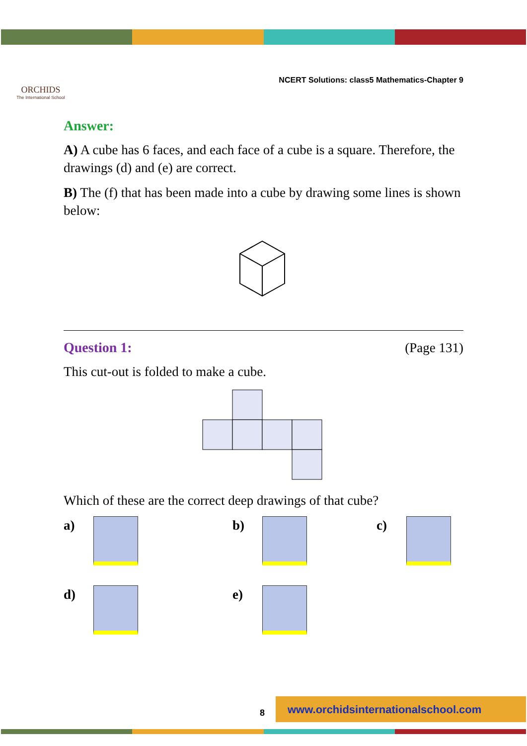ORCHIDS
The International School
NCERT Solutions: class5 Mathematics-Chapter 9
Answer:
A) A cube has 6 faces, and each face of a cube is a square. Therefore, the drawings (d) and (e) are correct.
B) The (f) that has been made into a cube by drawing some lines is shown below:
Question 1: (Page 131)
This cut-out is folded to make a cube.
Which of these are the correct deep drawings of that cube?
a)
b)
c)
d)
e)
8
www.orchidsinternationalschool.com